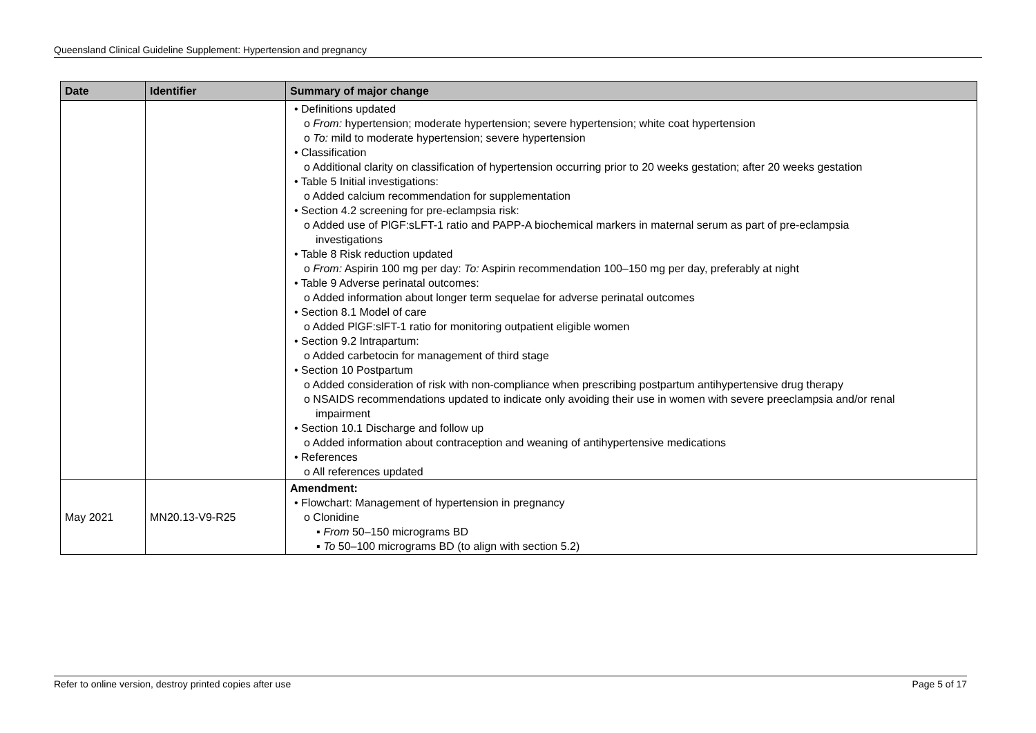Queensland Clinical Guideline Supplement: Hypertension and pregnancy
| Date | Identifier | Summary of major change |
| --- | --- | --- |
| | | • Definitions updated o From: hypertension; moderate hypertension; severe hypertension; white coat hypertension o To: mild to moderate hypertension; severe hypertension • Classification o Additional clarity on classification of hypertension occurring prior to 20 weeks gestation; after 20 weeks gestation • Table 5 Initial investigations: o Added calcium recommendation for supplementation • Section 4.2 screening for pre-eclampsia risk: o Added use of PlGF:sLFT-1 ratio and PAPP-A biochemical markers in maternal serum as part of pre-eclampsia investigations • Table 8 Risk reduction updated o From: Aspirin 100 mg per day: To: Aspirin recommendation 100–150 mg per day, preferably at night • Table 9 Adverse perinatal outcomes: o Added information about longer term sequelae for adverse perinatal outcomes • Section 8.1 Model of care o Added PlGF:slFT-1 ratio for monitoring outpatient eligible women • Section 9.2 Intrapartum: o Added carbetocin for management of third stage • Section 10 Postpartum o Added consideration of risk with non-compliance when prescribing postpartum antihypertensive drug therapy o NSAIDS recommendations updated to indicate only avoiding their use in women with severe preeclampsia and/or renal impairment • Section 10.1 Discharge and follow up o Added information about contraception and weaning of antihypertensive medications • References o All references updated |
| May 2021 | MN20.13-V9-R25 | Amendment: • Flowchart: Management of hypertension in pregnancy o Clonidine ▪ From 50–150 micrograms BD ▪ To 50–100 micrograms BD (to align with section 5.2) |
Refer to online version, destroy printed copies after use Page 5 of 17